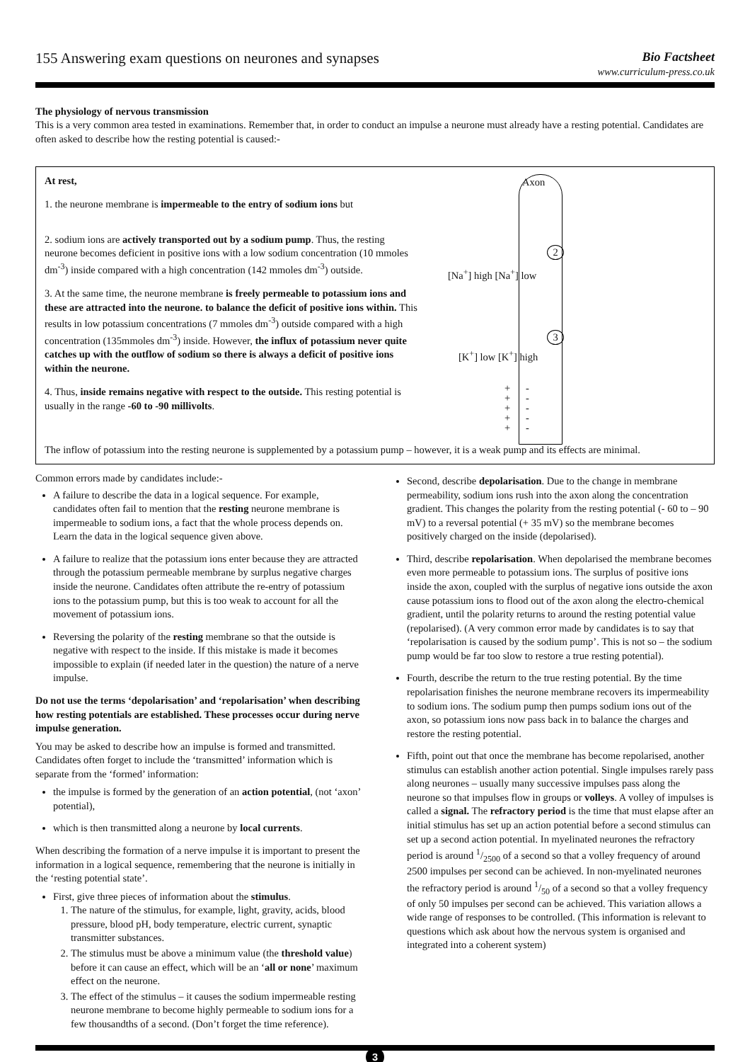155 Answering exam questions on neurones and synapses
Bio Factsheet
www.curriculum-press.co.uk
The physiology of nervous transmission
This is a very common area tested in examinations. Remember that, in order to conduct an impulse a neurone must already have a resting potential. Candidates are often asked to describe how the resting potential is caused:-
At rest,
1. the neurone membrane is impermeable to the entry of sodium ions but
2. sodium ions are actively transported out by a sodium pump. Thus, the resting neurone becomes deficient in positive ions with a low sodium concentration (10 mmoles dm<sup>-3</sup>) inside compared with a high concentration (142 mmoles dm<sup>-3</sup>) outside.
3. At the same time, the neurone membrane is freely permeable to potassium ions and these are attracted into the neurone. to balance the deficit of positive ions within. This results in low potassium concentrations (7 mmoles dm<sup>-3</sup>) outside compared with a high concentration (135mmoles dm<sup>-3</sup>) inside. However, the influx of potassium never quite catches up with the outflow of sodium so there is always a deficit of positive ions within the neurone.
4. Thus, inside remains negative with respect to the outside. This resting potential is usually in the range -60 to -90 millivolts.
Axon
2
[Na<sup>+</sup>] high [Na<sup>+</sup>] low
3
[K<sup>+</sup>] low [K<sup>+</sup>] high
+
+
+
+
+
-
-
-
-
-
The inflow of potassium into the resting neurone is supplemented by a potassium pump – however, it is a weak pump and its effects are minimal.
Common errors made by candidates include:-
A failure to describe the data in a logical sequence. For example, candidates often fail to mention that the resting neurone membrane is impermeable to sodium ions, a fact that the whole process depends on. Learn the data in the logical sequence given above.
A failure to realize that the potassium ions enter because they are attracted through the potassium permeable membrane by surplus negative charges inside the neurone. Candidates often attribute the re-entry of potassium ions to the potassium pump, but this is too weak to account for all the movement of potassium ions.
Reversing the polarity of the resting membrane so that the outside is negative with respect to the inside. If this mistake is made it becomes impossible to explain (if needed later in the question) the nature of a nerve impulse.
Do not use the terms ‘depolarisation’ and ‘repolarisation’ when describing how resting potentials are established. These processes occur during nerve impulse generation.
You may be asked to describe how an impulse is formed and transmitted. Candidates often forget to include the ‘transmitted’ information which is separate from the ‘formed’ information:
the impulse is formed by the generation of an action potential, (not ‘axon’ potential),
which is then transmitted along a neurone by local currents.
When describing the formation of a nerve impulse it is important to present the information in a logical sequence, remembering that the neurone is initially in the ‘resting potential state’.
First, give three pieces of information about the stimulus.
1. The nature of the stimulus, for example, light, gravity, acids, blood pressure, blood pH, body temperature, electric current, synaptic transmitter substances.
2. The stimulus must be above a minimum value (the threshold value) before it can cause an effect, which will be an ‘all or none’ maximum effect on the neurone.
3. The effect of the stimulus – it causes the sodium impermeable resting neurone membrane to become highly permeable to sodium ions for a few thousandths of a second. (Don’t forget the time reference).
Second, describe depolarisation. Due to the change in membrane permeability, sodium ions rush into the axon along the concentration gradient. This changes the polarity from the resting potential (- 60 to – 90 mV) to a reversal potential (+ 35 mV) so the membrane becomes positively charged on the inside (depolarised).
Third, describe repolarisation. When depolarised the membrane becomes even more permeable to potassium ions. The surplus of positive ions inside the axon, coupled with the surplus of negative ions outside the axon cause potassium ions to flood out of the axon along the electro-chemical gradient, until the polarity returns to around the resting potential value (repolarised). (A very common error made by candidates is to say that ‘repolarisation is caused by the sodium pump’. This is not so – the sodium pump would be far too slow to restore a true resting potential).
Fourth, describe the return to the true resting potential. By the time repolarisation finishes the neurone membrane recovers its impermeability to sodium ions. The sodium pump then pumps sodium ions out of the axon, so potassium ions now pass back in to balance the charges and restore the resting potential.
Fifth, point out that once the membrane has become repolarised, another stimulus can establish another action potential. Single impulses rarely pass along neurones – usually many successive impulses pass along the neurone so that impulses flow in groups or volleys. A volley of impulses is called a signal. The refractory period is the time that must elapse after an initial stimulus has set up an action potential before a second stimulus can set up a second action potential. In myelinated neurones the refractory period is around 1/2500 of a second so that a volley frequency of around 2500 impulses per second can be achieved. In non-myelinated neurones the refractory period is around 1/50 of a second so that a volley frequency of only 50 impulses per second can be achieved. This variation allows a wide range of responses to be controlled. (This information is relevant to questions which ask about how the nervous system is organised and integrated into a coherent system)
3